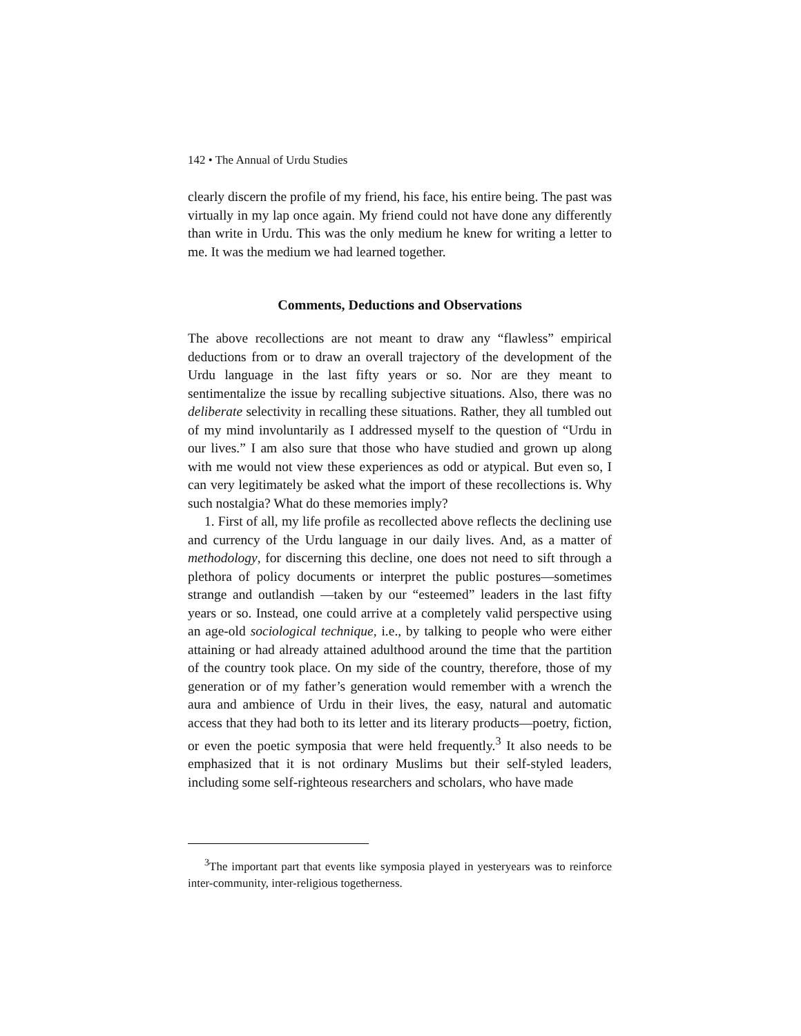142 • The Annual of Urdu Studies
clearly discern the profile of my friend, his face, his entire being. The past was virtually in my lap once again. My friend could not have done any differently than write in Urdu. This was the only medium he knew for writing a letter to me. It was the medium we had learned together.
Comments, Deductions and Observations
The above recollections are not meant to draw any “flawless” empirical deductions from or to draw an overall trajectory of the development of the Urdu language in the last fifty years or so. Nor are they meant to sentimentalize the issue by recalling subjective situations. Also, there was no deliberate selectivity in recalling these situations. Rather, they all tumbled out of my mind involuntarily as I addressed myself to the question of “Urdu in our lives.” I am also sure that those who have studied and grown up along with me would not view these experiences as odd or atypical. But even so, I can very legitimately be asked what the import of these recollections is. Why such nostalgia? What do these memories imply?
1. First of all, my life profile as recollected above reflects the declining use and currency of the Urdu language in our daily lives. And, as a matter of methodology, for discerning this decline, one does not need to sift through a plethora of policy documents or interpret the public postures—sometimes strange and outlandish —taken by our “esteemed” leaders in the last fifty years or so. Instead, one could arrive at a completely valid perspective using an age-old sociological technique, i.e., by talking to people who were either attaining or had already attained adulthood around the time that the partition of the country took place. On my side of the country, therefore, those of my generation or of my father’s generation would remember with a wrench the aura and ambience of Urdu in their lives, the easy, natural and automatic access that they had both to its letter and its literary products—poetry, fiction, or even the poetic symposia that were held frequently.<sup>3</sup> It also needs to be emphasized that it is not ordinary Muslims but their self-styled leaders, including some self-righteous researchers and scholars, who have made
<sup>3</sup> The important part that events like symposia played in yesteryears was to reinforce inter-community, inter-religious togetherness.